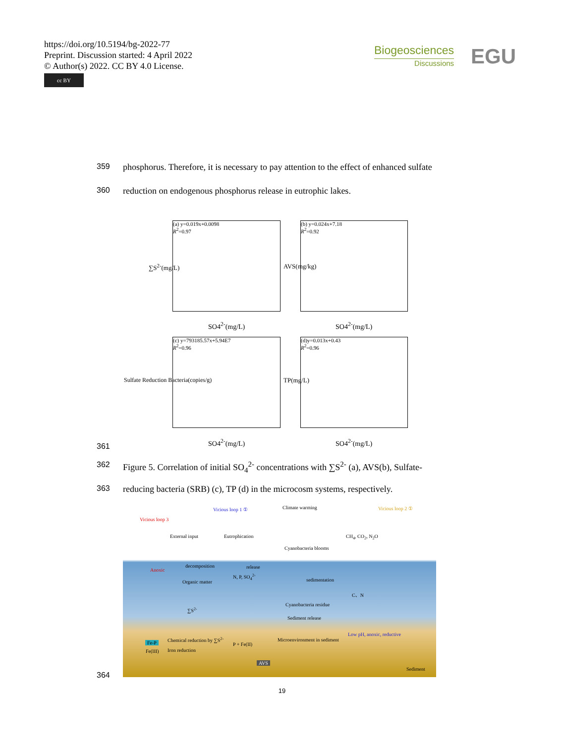https://doi.org/10.5194/bg-2022-77
Preprint. Discussion started: 4 April 2022
© Author(s) 2022. CC BY 4.0 License.
cc BY
Biogeosciences
Discussions
EGU
359 phosphorus. Therefore, it is necessary to pay attention to the effect of enhanced sulfate
360 reduction on endogenous phosphorus release in eutrophic lakes.
(a) y=0.019x+0.0098
R<sup>2</sup>=0.97
SO4<sup>2-</sup>(mg/L)
∑S<sup>2-</sup>(mg/L)
(b) y=0.024x+7.18
R<sup>2</sup>=0.92
SO4<sup>2-</sup>(mg/L)
AVS(mg/kg)
(c) y=793185.57x+5.94E7
R<sup>2</sup>=0.96
SO4<sup>2-</sup>(mg/L)
Sulfate Reduction Bacteria(copies/g)
(d)y=0.013x+0.43
R<sup>2</sup>=0.96
SO4<sup>2-</sup>(mg/L)
TP(mg/L)
361
362 Figure 5. Correlation of initial SO<sub>4</sub><sup>2-</sup> concentrations with ∑S<sup>2-</sup> (a), AVS(b), Sulfate-
363 reducing bacteria (SRB) (c), TP (d) in the microcosm systems, respectively.
Vicious loop 1 ① Climate warming Vicious loop 2 ①
Vicious loop 3
External input Eutrophication CH<sub>4</sub>, CO<sub>2</sub>, N<sub>2</sub>O
Cyanobacteria blooms
decomposition
Anoxic
release
N, P, SO<sub>4</sub><sup>2-</sup>
Organic matter sedimentation
C、N
∑S<sup>2-</sup>
Cyanobacteria residue
Sediment release
Low pH, anoxic, reductive
Fe-P
Chemical reduction by ∑S<sup>2-</sup>
P + Fe(II)
Microenvironment in sediment
Fe(III) Iron reduction
AVS
Sediment
364
19